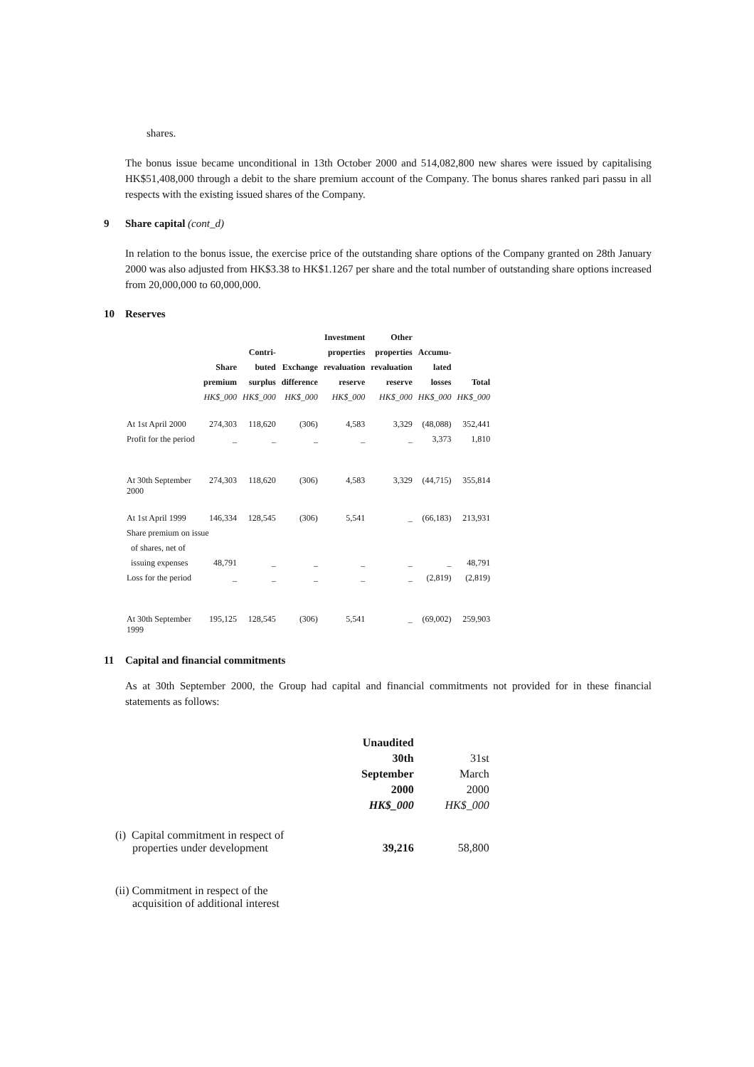shares.
The bonus issue became unconditional in 13th October 2000 and 514,082,800 new shares were issued by capitalising HK$51,408,000 through a debit to the share premium account of the Company. The bonus shares ranked pari passu in all respects with the existing issued shares of the Company.
9 Share capital (cont_d)
In relation to the bonus issue, the exercise price of the outstanding share options of the Company granted on 28th January 2000 was also adjusted from HK$3.38 to HK$1.1267 per share and the total number of outstanding share options increased from 20,000,000 to 60,000,000.
10 Reserves
| | | | | Investment | Other | | |
| --- | --- | --- | --- | --- | --- | --- | --- |
| | | Contri- | | properties | properties | Accumu- | |
| | Share | buted | Exchange | revaluation | revaluation | lated | |
| | premium | surplus | difference | reserve | reserve | losses | Total |
| | HK$_000 | HK$_000 | HK$_000 | HK$_000 | HK$_000 | HK$_000 | HK$_000 |
| At 1st April 2000 | 274,303 | 118,620 | (306) | 4,583 | 3,329 | (48,088) | 352,441 |
| Profit for the period | _ | _ | _ | _ | _ | 3,373 | 1,810 |
| At 30th September 2000 | 274,303 | 118,620 | (306) | 4,583 | 3,329 | (44,715) | 355,814 |
| At 1st April 1999 | 146,334 | 128,545 | (306) | 5,541 | _ | (66,183) | 213,931 |
| Share premium on issue | | | | | | | |
| of shares, net of | | | | | | | |
| issuing expenses | 48,791 | _ | _ | _ | _ | _ | 48,791 |
| Loss for the period | _ | _ | _ | _ | _ | (2,819) | (2,819) |
| At 30th September 1999 | 195,125 | 128,545 | (306) | 5,541 | _ | (69,002) | 259,903 |
11 Capital and financial commitments
As at 30th September 2000, the Group had capital and financial commitments not provided for in these financial statements as follows:
| | Unaudited | |
| | 30th | 31st |
| | September | March |
| | 2000 | 2000 |
| | HK$_000 | HK$_000 |
| (i) Capital commitment in respect of properties under development | 39,216 | 58,800 |
| (ii) Commitment in respect of the acquisition of additional interest | | |